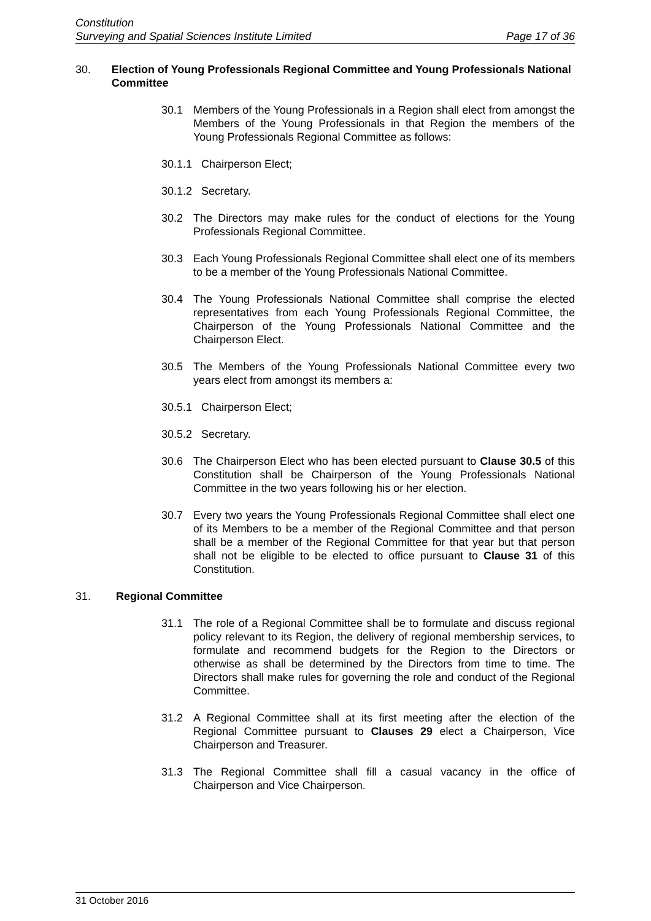Constitution
Surveying and Spatial Sciences Institute Limited Page 17 of 36
30. Election of Young Professionals Regional Committee and Young Professionals National Committee
30.1 Members of the Young Professionals in a Region shall elect from amongst the Members of the Young Professionals in that Region the members of the Young Professionals Regional Committee as follows:
30.1.1 Chairperson Elect;
30.1.2 Secretary.
30.2 The Directors may make rules for the conduct of elections for the Young Professionals Regional Committee.
30.3 Each Young Professionals Regional Committee shall elect one of its members to be a member of the Young Professionals National Committee.
30.4 The Young Professionals National Committee shall comprise the elected representatives from each Young Professionals Regional Committee, the Chairperson of the Young Professionals National Committee and the Chairperson Elect.
30.5 The Members of the Young Professionals National Committee every two years elect from amongst its members a:
30.5.1 Chairperson Elect;
30.5.2 Secretary.
30.6 The Chairperson Elect who has been elected pursuant to Clause 30.5 of this Constitution shall be Chairperson of the Young Professionals National Committee in the two years following his or her election.
30.7 Every two years the Young Professionals Regional Committee shall elect one of its Members to be a member of the Regional Committee and that person shall be a member of the Regional Committee for that year but that person shall not be eligible to be elected to office pursuant to Clause 31 of this Constitution.
31. Regional Committee
31.1 The role of a Regional Committee shall be to formulate and discuss regional policy relevant to its Region, the delivery of regional membership services, to formulate and recommend budgets for the Region to the Directors or otherwise as shall be determined by the Directors from time to time. The Directors shall make rules for governing the role and conduct of the Regional Committee.
31.2 A Regional Committee shall at its first meeting after the election of the Regional Committee pursuant to Clauses 29 elect a Chairperson, Vice Chairperson and Treasurer.
31.3 The Regional Committee shall fill a casual vacancy in the office of Chairperson and Vice Chairperson.
31 October 2016